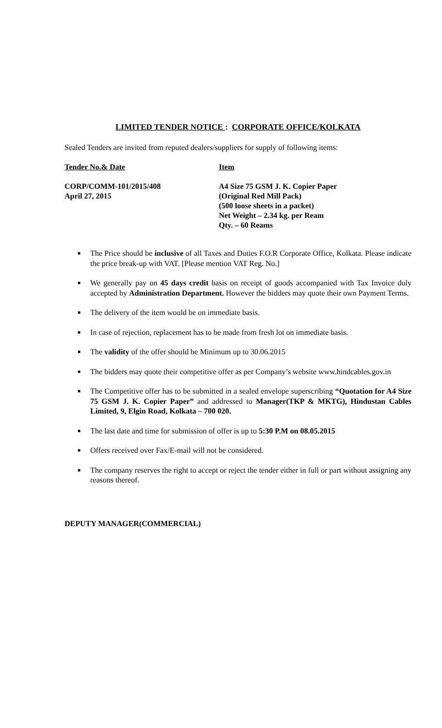LIMITED TENDER NOTICE : CORPORATE OFFICE/KOLKATA
Sealed Tenders are invited from reputed dealers/suppliers for supply of following items:
Tender No.& Date Item
CORP/COMM-101/2015/408
April 27, 2015
A4 Size 75 GSM J. K. Copier Paper
(Original Red Mill Pack)
(500 loose sheets in a packet)
Net Weight – 2.34 kg. per Ream
Qty. – 60 Reams
■
The Price should be inclusive of all Taxes and Duties F.O.R Corporate Office, Kolkata. Please indicate the price break-up with VAT. [Please mention VAT Reg. No.]
■
We generally pay on 45 days credit basis on receipt of goods accompanied with Tax Invoice duly accepted by Administration Department. However the bidders may quote their own Payment Terms.
■
The delivery of the item would be on immediate basis.
■
In case of rejection, replacement has to be made from fresh lot on immediate basis.
■
The validity of the offer should be Minimum up to 30.06.2015
■
The bidders may quote their competitive offer as per Company’s website www.hindcables.gov.in
■
The Competitive offer has to be submitted in a sealed envelope superscribing “Quotation for A4 Size 75 GSM J. K. Copier Paper” and addressed to Manager(TKP & MKTG), Hindustan Cables Limited, 9, Elgin Road, Kolkata – 700 020.
■
The last date and time for submission of offer is up to 5:30 P.M on 08.05.2015
■
Offers received over Fax/E-mail will not be considered.
■
The company reserves the right to accept or reject the tender either in full or part without assigning any reasons thereof.
DEPUTY MANAGER(COMMERCIAL)